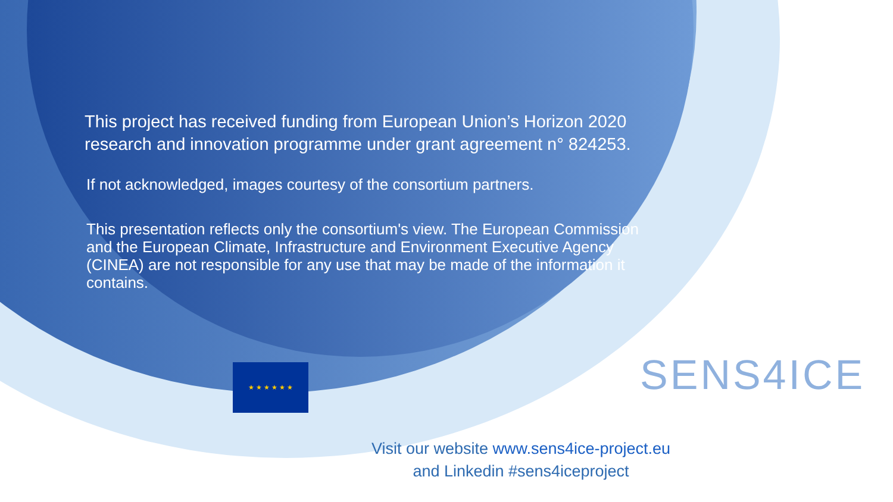This project has received funding from European Union’s Horizon 2020 research and innovation programme under grant agreement n° 824253.
If not acknowledged, images courtesy of the consortium partners.
This presentation reflects only the consortium's view. The European Commission and the European Climate, Infrastructure and Environment Executive Agency (CINEA) are not responsible for any use that may be made of the information it contains.
★ ★ ★ ★ ★ ★ SENS4ICE
Visit our website www.sens4ice-project.eu
and Linkedin #sens4iceproject